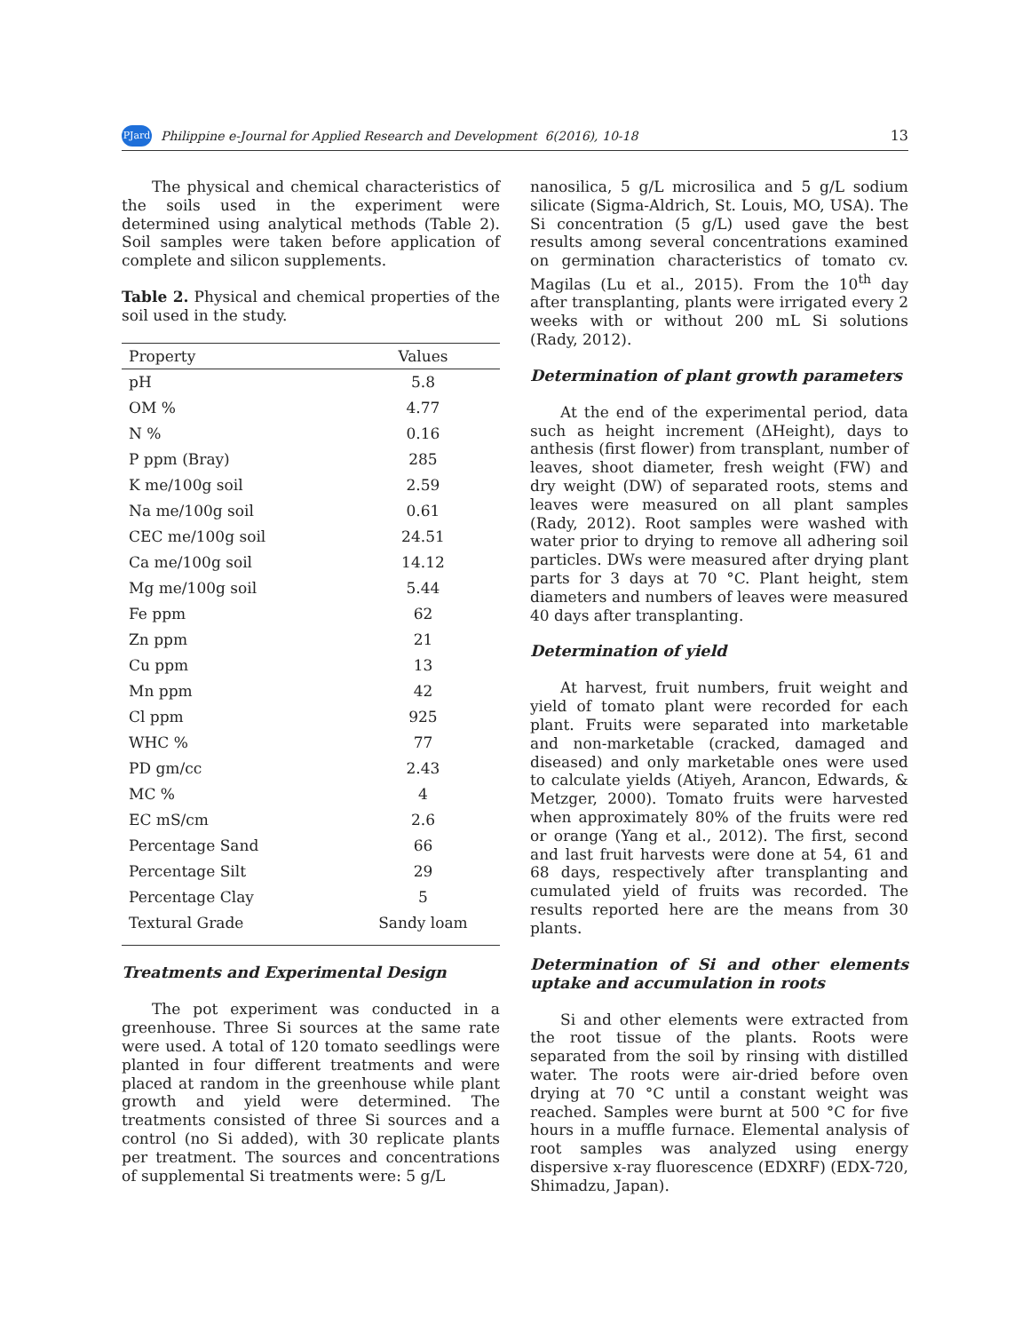PJard Philippine e-Journal for Applied Research and Development 6(2016), 10-18 13
The physical and chemical characteristics of the soils used in the experiment were determined using analytical methods (Table 2). Soil samples were taken before application of complete and silicon supplements.
Table 2. Physical and chemical properties of the soil used in the study.
| Property | Values |
| --- | --- |
| pH | 5.8 |
| OM % | 4.77 |
| N % | 0.16 |
| P ppm (Bray) | 285 |
| K me/100g soil | 2.59 |
| Na me/100g soil | 0.61 |
| CEC me/100g soil | 24.51 |
| Ca me/100g soil | 14.12 |
| Mg me/100g soil | 5.44 |
| Fe ppm | 62 |
| Zn ppm | 21 |
| Cu ppm | 13 |
| Mn ppm | 42 |
| Cl ppm | 925 |
| WHC % | 77 |
| PD gm/cc | 2.43 |
| MC % | 4 |
| EC mS/cm | 2.6 |
| Percentage Sand | 66 |
| Percentage Silt | 29 |
| Percentage Clay | 5 |
| Textural Grade | Sandy loam |
Treatments and Experimental Design
The pot experiment was conducted in a greenhouse. Three Si sources at the same rate were used. A total of 120 tomato seedlings were planted in four different treatments and were placed at random in the greenhouse while plant growth and yield were determined. The treatments consisted of three Si sources and a control (no Si added), with 30 replicate plants per treatment. The sources and concentrations of supplemental Si treatments were: 5 g/L
nanosilica, 5 g/L microsilica and 5 g/L sodium silicate (Sigma-Aldrich, St. Louis, MO, USA). The Si concentration (5 g/L) used gave the best results among several concentrations examined on germination characteristics of tomato cv. Magilas (Lu et al., 2015). From the 10<sup>th</sup> day after transplanting, plants were irrigated every 2 weeks with or without 200 mL Si solutions (Rady, 2012).
Determination of plant growth parameters
At the end of the experimental period, data such as height increment (ΔHeight), days to anthesis (first flower) from transplant, number of leaves, shoot diameter, fresh weight (FW) and dry weight (DW) of separated roots, stems and leaves were measured on all plant samples (Rady, 2012). Root samples were washed with water prior to drying to remove all adhering soil particles. DWs were measured after drying plant parts for 3 days at 70 °C. Plant height, stem diameters and numbers of leaves were measured 40 days after transplanting.
Determination of yield
At harvest, fruit numbers, fruit weight and yield of tomato plant were recorded for each plant. Fruits were separated into marketable and non-marketable (cracked, damaged and diseased) and only marketable ones were used to calculate yields (Atiyeh, Arancon, Edwards, & Metzger, 2000). Tomato fruits were harvested when approximately 80% of the fruits were red or orange (Yang et al., 2012). The first, second and last fruit harvests were done at 54, 61 and 68 days, respectively after transplanting and cumulated yield of fruits was recorded. The results reported here are the means from 30 plants.
Determination of Si and other elements uptake and accumulation in roots
Si and other elements were extracted from the root tissue of the plants. Roots were separated from the soil by rinsing with distilled water. The roots were air-dried before oven drying at 70 °C until a constant weight was reached. Samples were burnt at 500 °C for five hours in a muffle furnace. Elemental analysis of root samples was analyzed using energy dispersive x-ray fluorescence (EDXRF) (EDX-720, Shimadzu, Japan).